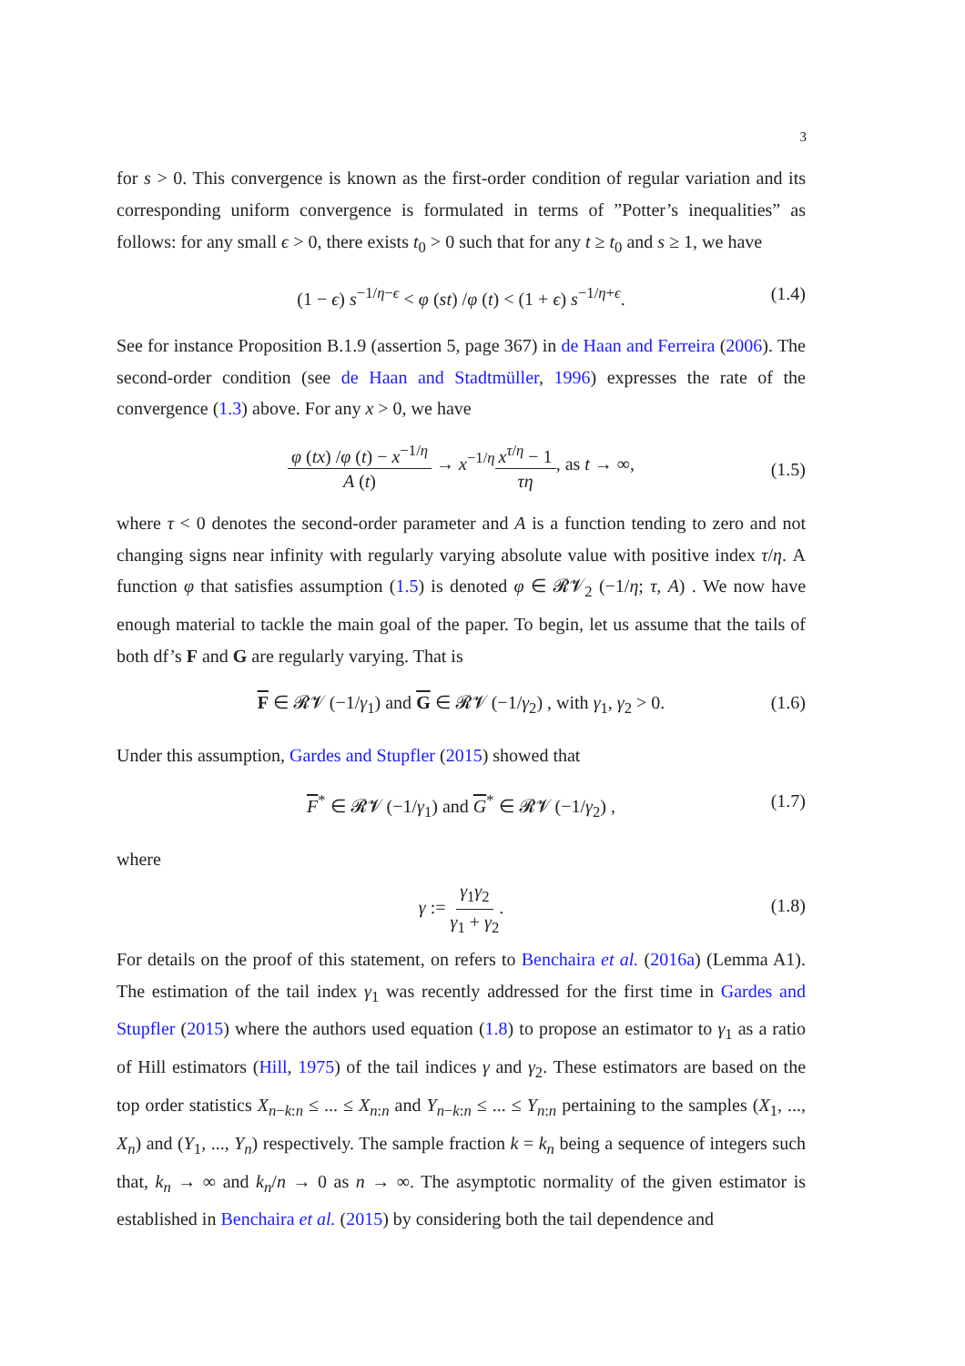3
for s > 0. This convergence is known as the first-order condition of regular variation and its corresponding uniform convergence is formulated in terms of ”Potter’s inequalities” as follows: for any small ϵ > 0, there exists t<sub>0</sub> > 0 such that for any t ≥ t<sub>0</sub> and s ≥ 1, we have
(1 − ϵ) s<sup>−1/η−ϵ</sup> < φ (st) /φ (t) < (1 + ϵ) s<sup>−1/η+ϵ</sup>. (1.4)
See for instance Proposition B.1.9 (assertion 5, page 367) in de Haan and Ferreira (2006). The second-order condition (see de Haan and Stadtmüller, 1996) expresses the rate of the convergence (1.3) above. For any x > 0, we have
φ (tx) /φ (t) − x<sup>−1/η</sup> A (t) → x<sup>−1/η</sup>x<sup>τ/η</sup> − 1 τη, as t → ∞,
(1.5)
where τ < 0 denotes the second-order parameter and A is a function tending to zero and not changing signs near infinity with regularly varying absolute value with positive index τ/η. A function φ that satisfies assumption (1.5) is denoted φ ∈ 𝓡𝓥<sub>2</sub> (−1/η; τ, A) . We now have enough material to tackle the main goal of the paper. To begin, let us assume that the tails of both df’s F and G are regularly varying. That is
F ∈ 𝓡𝓥 (−1/γ<sub>1</sub>) and G ∈ 𝓡𝓥 (−1/γ<sub>2</sub>) , with γ<sub>1</sub>, γ<sub>2</sub> > 0. (1.6)
Under this assumption, Gardes and Stupfler (2015) showed that
F<sup>*</sup> ∈ 𝓡𝓥 (−1/γ<sub>1</sub>) and G<sup>*</sup> ∈ 𝓡𝓥 (−1/γ<sub>2</sub>) , (1.7)
where
γ := γ<sub>1</sub>γ<sub>2</sub> γ<sub>1</sub> + γ<sub>2</sub>.
(1.8)
For details on the proof of this statement, on refers to Benchaira et al. (2016a) (Lemma A1). The estimation of the tail index γ<sub>1</sub> was recently addressed for the first time in Gardes and Stupfler (2015) where the authors used equation (1.8) to propose an estimator to γ<sub>1</sub> as a ratio of Hill estimators (Hill, 1975) of the tail indices γ and γ<sub>2</sub>. These estimators are based on the top order statistics X<sub>n−k:n</sub> ≤ ... ≤ X<sub>n:n</sub> and Y<sub>n−k:n</sub> ≤ ... ≤ Y<sub>n:n</sub> pertaining to the samples (X<sub>1</sub>, ..., X<sub>n</sub>) and (Y<sub>1</sub>, ..., Y<sub>n</sub>) respectively. The sample fraction k = k<sub>n</sub> being a sequence of integers such that, k<sub>n</sub> → ∞ and k<sub>n</sub>/n → 0 as n → ∞. The asymptotic normality of the given estimator is established in Benchaira et al. (2015) by considering both the tail dependence and